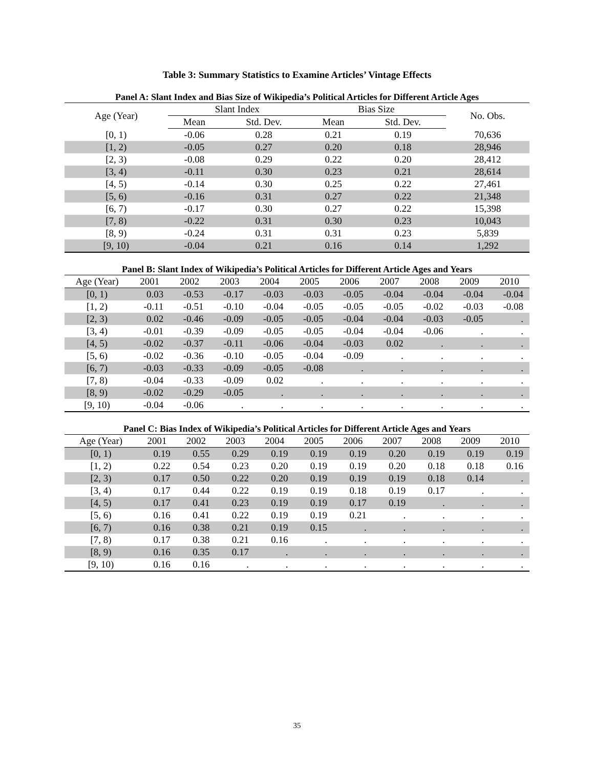Table 3: Summary Statistics to Examine Articles’ Vintage Effects
Panel A: Slant Index and Bias Size of Wikipedia’s Political Articles for Different Article Ages
| Age (Year) | Slant Index | | Bias Size | | No. Obs. |
| --- | --- | --- | --- | --- | --- |
| | Mean | Std. Dev. | Mean | Std. Dev. | |
| [0, 1) | -0.06 | 0.28 | 0.21 | 0.19 | 70,636 |
| [1, 2) | -0.05 | 0.27 | 0.20 | 0.18 | 28,946 |
| [2, 3) | -0.08 | 0.29 | 0.22 | 0.20 | 28,412 |
| [3, 4) | -0.11 | 0.30 | 0.23 | 0.21 | 28,614 |
| [4, 5) | -0.14 | 0.30 | 0.25 | 0.22 | 27,461 |
| [5, 6) | -0.16 | 0.31 | 0.27 | 0.22 | 21,348 |
| [6, 7) | -0.17 | 0.30 | 0.27 | 0.22 | 15,398 |
| [7, 8) | -0.22 | 0.31 | 0.30 | 0.23 | 10,043 |
| [8, 9) | -0.24 | 0.31 | 0.31 | 0.23 | 5,839 |
| [9, 10) | -0.04 | 0.21 | 0.16 | 0.14 | 1,292 |
Panel B: Slant Index of Wikipedia’s Political Articles for Different Article Ages and Years
| Age (Year) | 2001 | 2002 | 2003 | 2004 | 2005 | 2006 | 2007 | 2008 | 2009 | 2010 |
| --- | --- | --- | --- | --- | --- | --- | --- | --- | --- | --- |
| [0, 1) | 0.03 | -0.53 | -0.17 | -0.03 | -0.03 | -0.05 | -0.04 | -0.04 | -0.04 | -0.04 |
| [1, 2) | -0.11 | -0.51 | -0.10 | -0.04 | -0.05 | -0.05 | -0.05 | -0.02 | -0.03 | -0.08 |
| [2, 3) | 0.02 | -0.46 | -0.09 | -0.05 | -0.05 | -0.04 | -0.04 | -0.03 | -0.05 | . |
| [3, 4) | -0.01 | -0.39 | -0.09 | -0.05 | -0.05 | -0.04 | -0.04 | -0.06 | . | . |
| [4, 5) | -0.02 | -0.37 | -0.11 | -0.06 | -0.04 | -0.03 | 0.02 | . | . | . |
| [5, 6) | -0.02 | -0.36 | -0.10 | -0.05 | -0.04 | -0.09 | . | . | . | . |
| [6, 7) | -0.03 | -0.33 | -0.09 | -0.05 | -0.08 | . | . | . | . | . |
| [7, 8) | -0.04 | -0.33 | -0.09 | 0.02 | . | . | . | . | . | . |
| [8, 9) | -0.02 | -0.29 | -0.05 | . | . | . | . | . | . | . |
| [9, 10) | -0.04 | -0.06 | . | . | . | . | . | . | . | . |
Panel C: Bias Index of Wikipedia’s Political Articles for Different Article Ages and Years
| Age (Year) | 2001 | 2002 | 2003 | 2004 | 2005 | 2006 | 2007 | 2008 | 2009 | 2010 |
| --- | --- | --- | --- | --- | --- | --- | --- | --- | --- | --- |
| [0, 1) | 0.19 | 0.55 | 0.29 | 0.19 | 0.19 | 0.19 | 0.20 | 0.19 | 0.19 | 0.19 |
| [1, 2) | 0.22 | 0.54 | 0.23 | 0.20 | 0.19 | 0.19 | 0.20 | 0.18 | 0.18 | 0.16 |
| [2, 3) | 0.17 | 0.50 | 0.22 | 0.20 | 0.19 | 0.19 | 0.19 | 0.18 | 0.14 | . |
| [3, 4) | 0.17 | 0.44 | 0.22 | 0.19 | 0.19 | 0.18 | 0.19 | 0.17 | . | . |
| [4, 5) | 0.17 | 0.41 | 0.23 | 0.19 | 0.19 | 0.17 | 0.19 | . | . | . |
| [5, 6) | 0.16 | 0.41 | 0.22 | 0.19 | 0.19 | 0.21 | . | . | . | . |
| [6, 7) | 0.16 | 0.38 | 0.21 | 0.19 | 0.15 | . | . | . | . | . |
| [7, 8) | 0.17 | 0.38 | 0.21 | 0.16 | . | . | . | . | . | . |
| [8, 9) | 0.16 | 0.35 | 0.17 | . | . | . | . | . | . | . |
| [9, 10) | 0.16 | 0.16 | . | . | . | . | . | . | . | . |
35